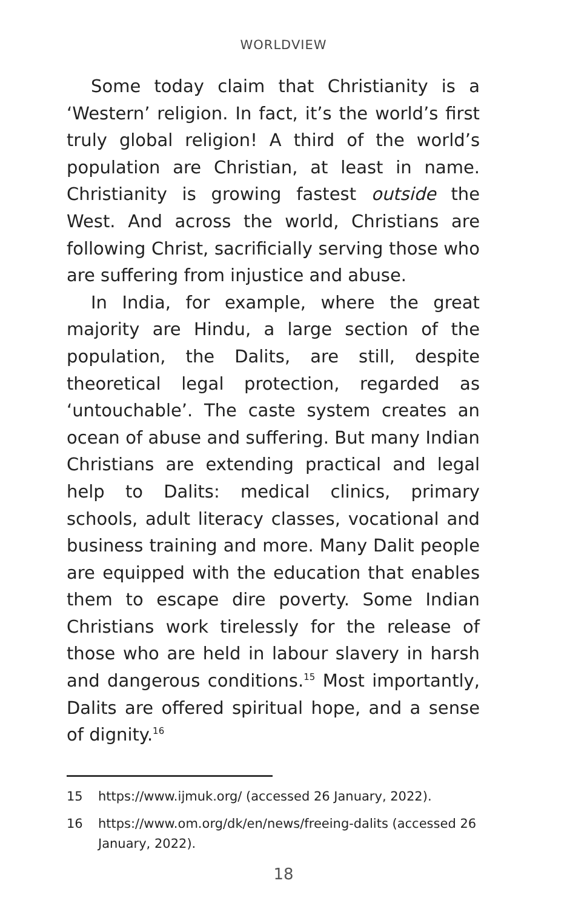WORLDVIEW
Some today claim that Christianity is a ‘Western’ religion. In fact, it’s the world’s first truly global religion! A third of the world’s population are Christian, at least in name. Christianity is growing fastest outside the West. And across the world, Christians are following Christ, sacrificially serving those who are suffering from injustice and abuse.
In India, for example, where the great majority are Hindu, a large section of the population, the Dalits, are still, despite theoretical legal protection, regarded as ‘untouchable’. The caste system creates an ocean of abuse and suffering. But many Indian Christians are extending practical and legal help to Dalits: medical clinics, primary schools, adult literacy classes, vocational and business training and more. Many Dalit people are equipped with the education that enables them to escape dire poverty. Some Indian Christians work tirelessly for the release of those who are held in labour slavery in harsh and dangerous conditions.<sup>15</sup> Most importantly, Dalits are offered spiritual hope, and a sense of dignity.<sup>16</sup>
15 https://www.ijmuk.org/ (accessed 26 January, 2022).
16 https://www.om.org/dk/en/news/freeing-dalits (accessed 26 January, 2022).
18